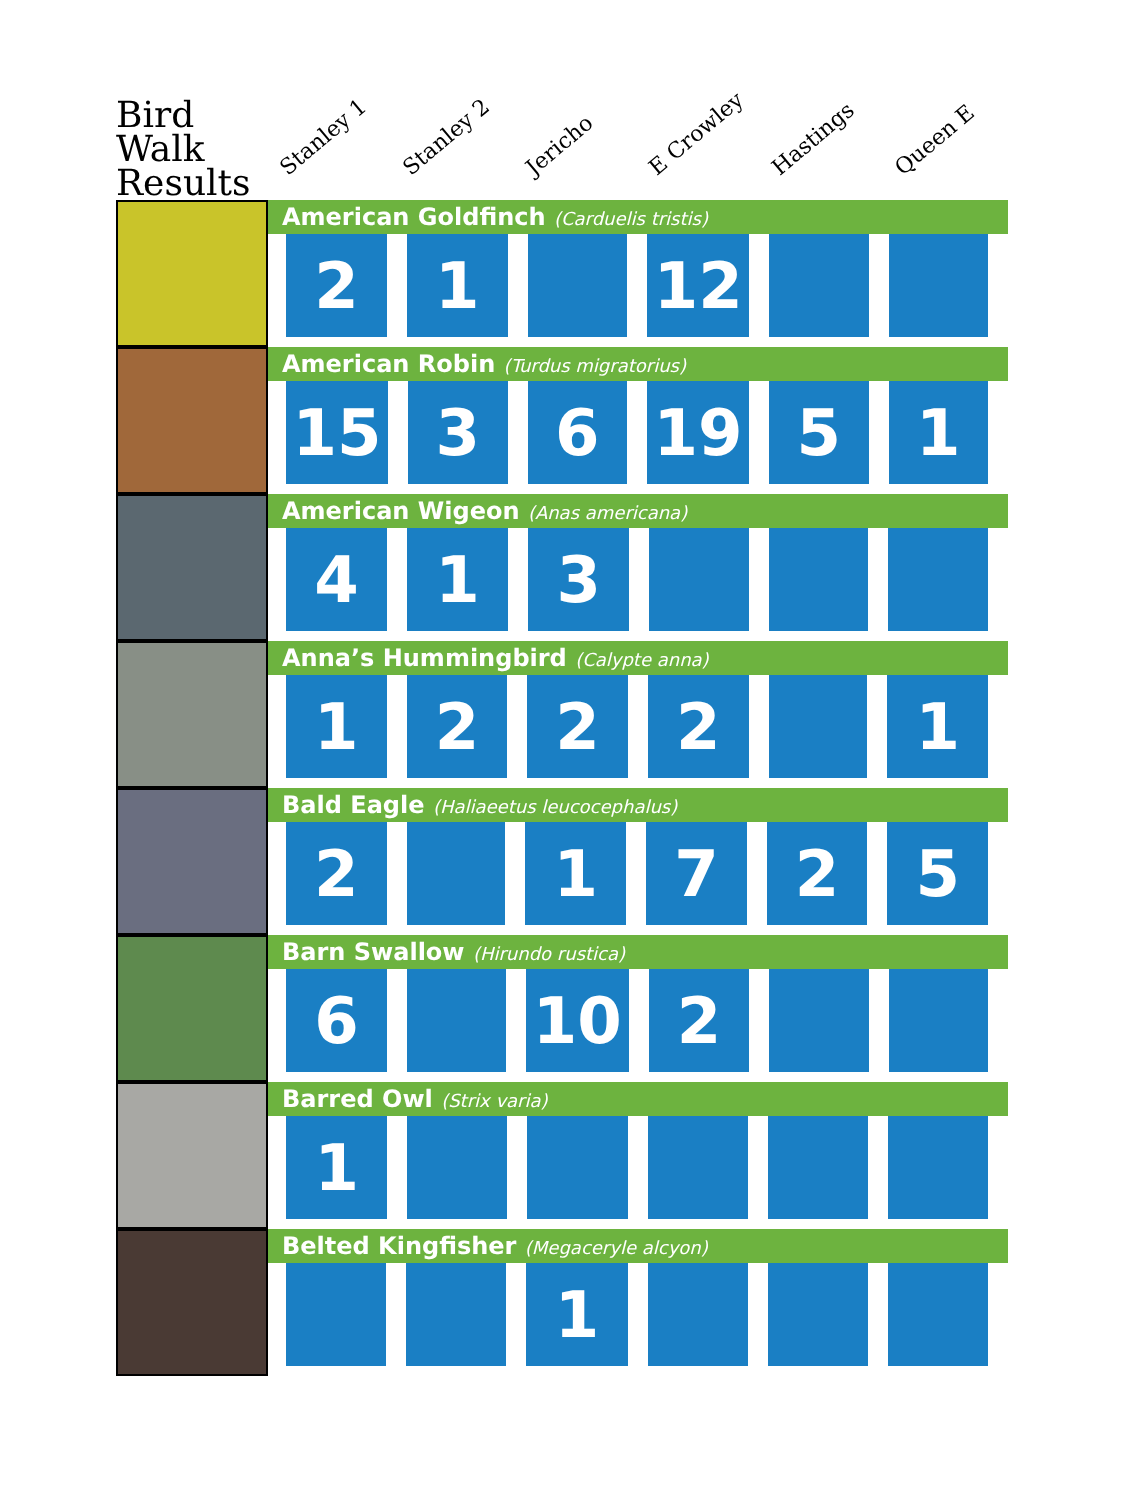Bird Walk Results
Stanley 1
Stanley 2
Jericho
E Crowley
Hastings
Queen E
American Goldfinch (Carduelis tristis)
| 2 | 1 | | 12 | | |
American Robin (Turdus migratorius)
| 15 | 3 | 6 | 19 | 5 | 1 |
American Wigeon (Anas americana)
| 4 | 1 | 3 | | | |
Anna’s Hummingbird (Calypte anna)
| 1 | 2 | 2 | 2 | | 1 |
Bald Eagle (Haliaeetus leucocephalus)
| 2 | | 1 | 7 | 2 | 5 |
Barn Swallow (Hirundo rustica)
| 6 | | 10 | 2 | | |
Barred Owl (Strix varia)
| 1 | | | | | |
Belted Kingfisher (Megaceryle alcyon)
| | | 1 | | | |